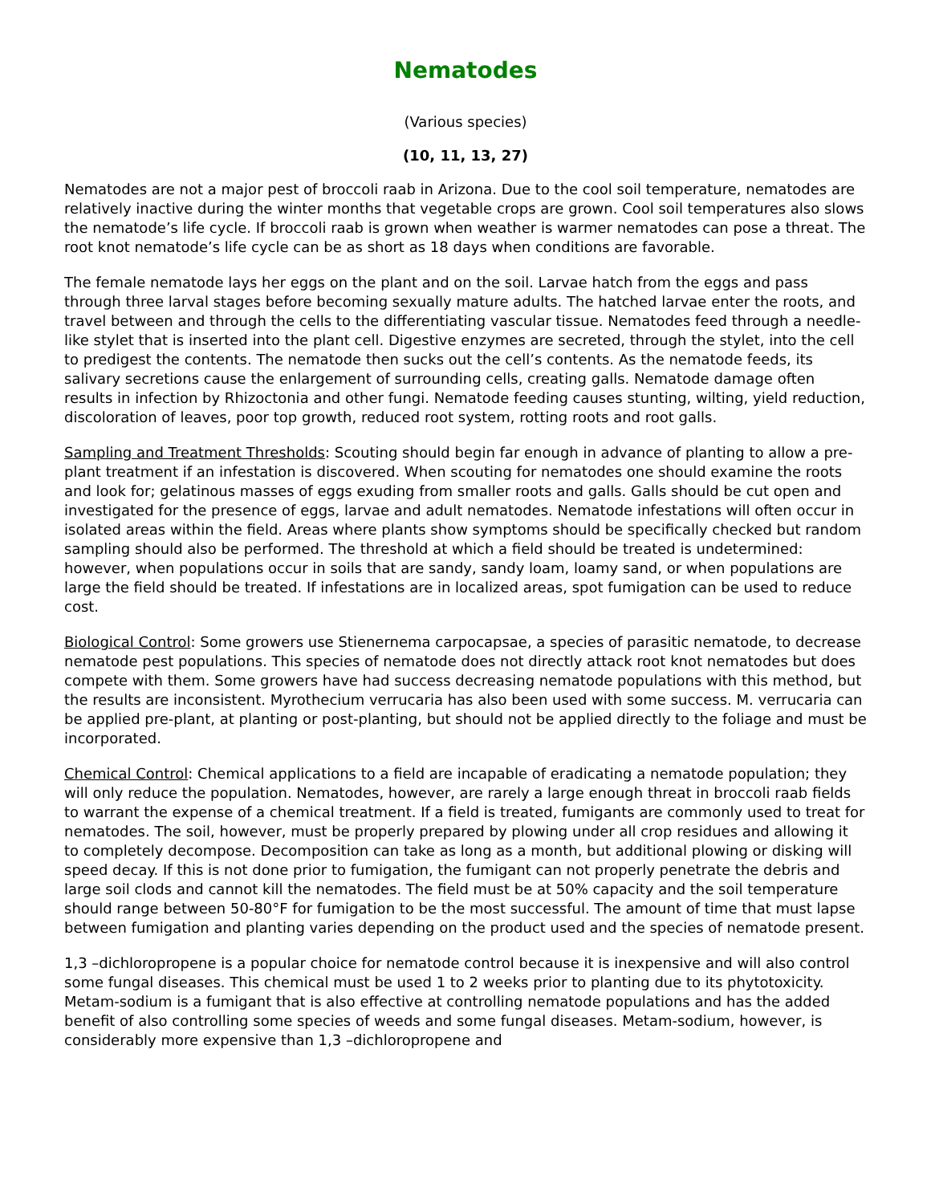Nematodes
(Various species)
(10, 11, 13, 27)
Nematodes are not a major pest of broccoli raab in Arizona. Due to the cool soil temperature, nematodes are relatively inactive during the winter months that vegetable crops are grown. Cool soil temperatures also slows the nematode’s life cycle. If broccoli raab is grown when weather is warmer nematodes can pose a threat. The root knot nematode’s life cycle can be as short as 18 days when conditions are favorable.
The female nematode lays her eggs on the plant and on the soil. Larvae hatch from the eggs and pass through three larval stages before becoming sexually mature adults. The hatched larvae enter the roots, and travel between and through the cells to the differentiating vascular tissue. Nematodes feed through a needle-like stylet that is inserted into the plant cell. Digestive enzymes are secreted, through the stylet, into the cell to predigest the contents. The nematode then sucks out the cell’s contents. As the nematode feeds, its salivary secretions cause the enlargement of surrounding cells, creating galls. Nematode damage often results in infection by Rhizoctonia and other fungi. Nematode feeding causes stunting, wilting, yield reduction, discoloration of leaves, poor top growth, reduced root system, rotting roots and root galls.
Sampling and Treatment Thresholds: Scouting should begin far enough in advance of planting to allow a pre-plant treatment if an infestation is discovered. When scouting for nematodes one should examine the roots and look for; gelatinous masses of eggs exuding from smaller roots and galls. Galls should be cut open and investigated for the presence of eggs, larvae and adult nematodes. Nematode infestations will often occur in isolated areas within the field. Areas where plants show symptoms should be specifically checked but random sampling should also be performed. The threshold at which a field should be treated is undetermined: however, when populations occur in soils that are sandy, sandy loam, loamy sand, or when populations are large the field should be treated. If infestations are in localized areas, spot fumigation can be used to reduce cost.
Biological Control: Some growers use Stienernema carpocapsae, a species of parasitic nematode, to decrease nematode pest populations. This species of nematode does not directly attack root knot nematodes but does compete with them. Some growers have had success decreasing nematode populations with this method, but the results are inconsistent. Myrothecium verrucaria has also been used with some success. M. verrucaria can be applied pre-plant, at planting or post-planting, but should not be applied directly to the foliage and must be incorporated.
Chemical Control: Chemical applications to a field are incapable of eradicating a nematode population; they will only reduce the population. Nematodes, however, are rarely a large enough threat in broccoli raab fields to warrant the expense of a chemical treatment. If a field is treated, fumigants are commonly used to treat for nematodes. The soil, however, must be properly prepared by plowing under all crop residues and allowing it to completely decompose. Decomposition can take as long as a month, but additional plowing or disking will speed decay. If this is not done prior to fumigation, the fumigant can not properly penetrate the debris and large soil clods and cannot kill the nematodes. The field must be at 50% capacity and the soil temperature should range between 50-80°F for fumigation to be the most successful. The amount of time that must lapse between fumigation and planting varies depending on the product used and the species of nematode present.
1,3 –dichloropropene is a popular choice for nematode control because it is inexpensive and will also control some fungal diseases. This chemical must be used 1 to 2 weeks prior to planting due to its phytotoxicity. Metam-sodium is a fumigant that is also effective at controlling nematode populations and has the added benefit of also controlling some species of weeds and some fungal diseases. Metam-sodium, however, is considerably more expensive than 1,3 –dichloropropene and